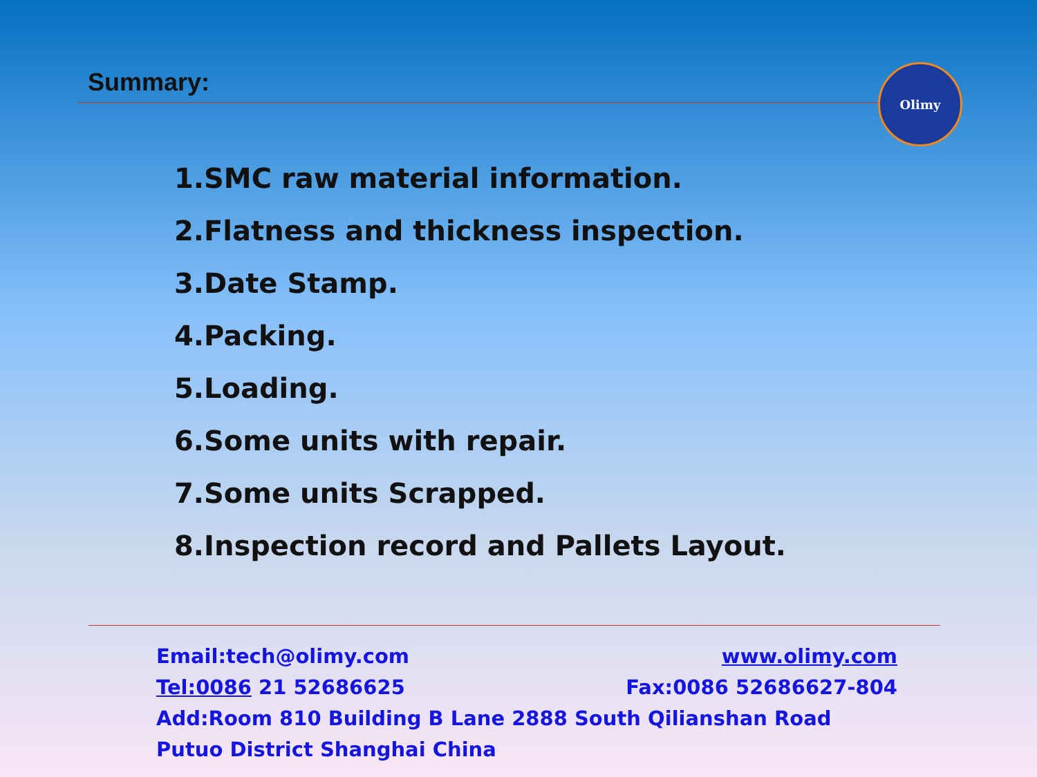Summary: Olimy
1.SMC raw material information.
2.Flatness and thickness inspection.
3.Date Stamp.
4.Packing.
5.Loading.
6.Some units with repair.
7.Some units Scrapped.
8.Inspection record and Pallets Layout.
Email:tech@olimy.com www.olimy.com
Tel:0086 21 52686625 Fax:0086 52686627-804
Add:Room 810 Building B Lane 2888 South Qilianshan Road Putuo District Shanghai China